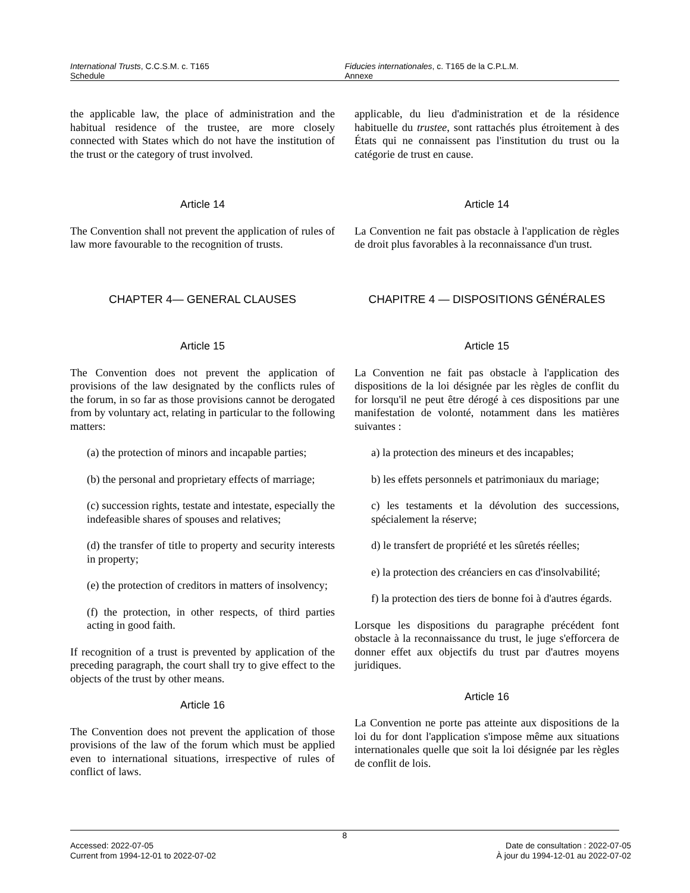International Trusts, C.C.S.M. c. T165
Schedule
Fiducies internationales, c. T165 de la C.P.L.M.
Annexe
the applicable law, the place of administration and the habitual residence of the trustee, are more closely connected with States which do not have the institution of the trust or the category of trust involved.
Article 14
The Convention shall not prevent the application of rules of law more favourable to the recognition of trusts.
CHAPTER 4— GENERAL CLAUSES
Article 15
The Convention does not prevent the application of provisions of the law designated by the conflicts rules of the forum, in so far as those provisions cannot be derogated from by voluntary act, relating in particular to the following matters:
(a) the protection of minors and incapable parties;
(b) the personal and proprietary effects of marriage;
(c) succession rights, testate and intestate, especially the indefeasible shares of spouses and relatives;
(d) the transfer of title to property and security interests in property;
(e) the protection of creditors in matters of insolvency;
(f) the protection, in other respects, of third parties acting in good faith.
If recognition of a trust is prevented by application of the preceding paragraph, the court shall try to give effect to the objects of the trust by other means.
Article 16
The Convention does not prevent the application of those provisions of the law of the forum which must be applied even to international situations, irrespective of rules of conflict of laws.
applicable, du lieu d'administration et de la résidence habituelle du trustee, sont rattachés plus étroitement à des États qui ne connaissent pas l'institution du trust ou la catégorie de trust en cause.
Article 14
La Convention ne fait pas obstacle à l'application de règles de droit plus favorables à la reconnaissance d'un trust.
CHAPITRE 4 — DISPOSITIONS GÉNÉRALES
Article 15
La Convention ne fait pas obstacle à l'application des dispositions de la loi désignée par les règles de conflit du for lorsqu'il ne peut être dérogé à ces dispositions par une manifestation de volonté, notamment dans les matières suivantes :
a) la protection des mineurs et des incapables;
b) les effets personnels et patrimoniaux du mariage;
c) les testaments et la dévolution des successions, spécialement la réserve;
d) le transfert de propriété et les sûretés réelles;
e) la protection des créanciers en cas d'insolvabilité;
f) la protection des tiers de bonne foi à d'autres égards.
Lorsque les dispositions du paragraphe précédent font obstacle à la reconnaissance du trust, le juge s'efforcera de donner effet aux objectifs du trust par d'autres moyens juridiques.
Article 16
La Convention ne porte pas atteinte aux dispositions de la loi du for dont l'application s'impose même aux situations internationales quelle que soit la loi désignée par les règles de conflit de lois.
8
Accessed: 2022-07-05
Current from 1994-12-01 to 2022-07-02
Date de consultation : 2022-07-05
À jour du 1994-12-01 au 2022-07-02